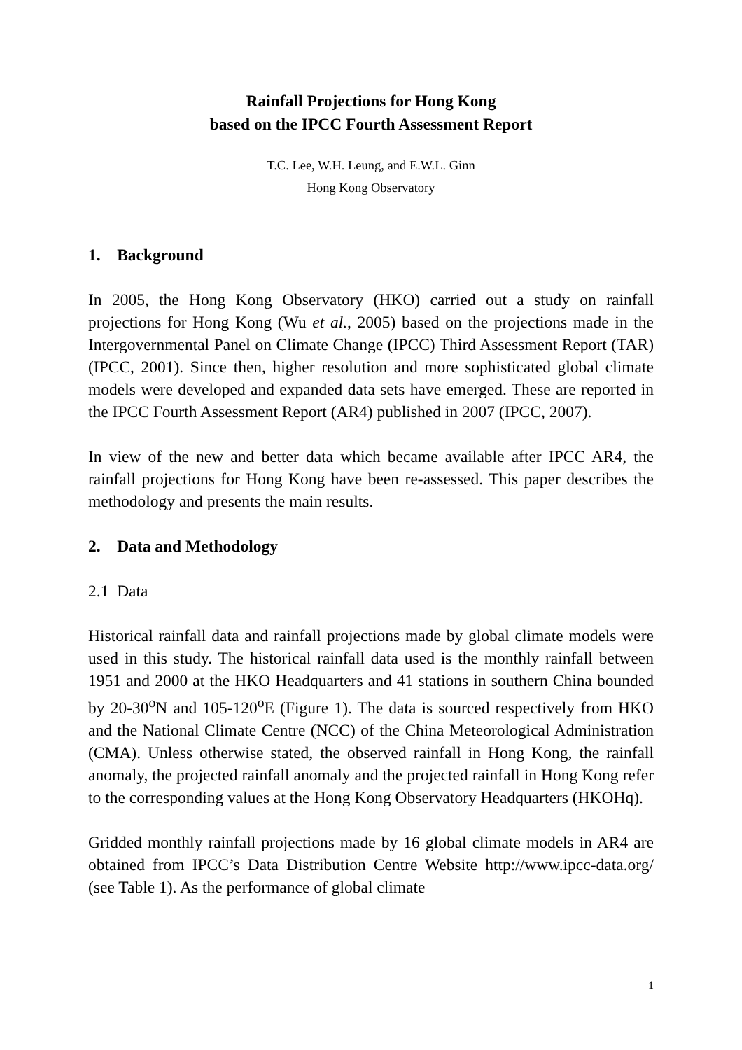Rainfall Projections for Hong Kong
based on the IPCC Fourth Assessment Report
T.C. Lee, W.H. Leung, and E.W.L. Ginn
Hong Kong Observatory
1. Background
In 2005, the Hong Kong Observatory (HKO) carried out a study on rainfall projections for Hong Kong (Wu et al., 2005) based on the projections made in the Intergovernmental Panel on Climate Change (IPCC) Third Assessment Report (TAR) (IPCC, 2001). Since then, higher resolution and more sophisticated global climate models were developed and expanded data sets have emerged. These are reported in the IPCC Fourth Assessment Report (AR4) published in 2007 (IPCC, 2007).
In view of the new and better data which became available after IPCC AR4, the rainfall projections for Hong Kong have been re-assessed. This paper describes the methodology and presents the main results.
2. Data and Methodology
2.1 Data
Historical rainfall data and rainfall projections made by global climate models were used in this study. The historical rainfall data used is the monthly rainfall between 1951 and 2000 at the HKO Headquarters and 41 stations in southern China bounded by 20-30<sup>o</sup>N and 105-120<sup>o</sup>E (Figure 1). The data is sourced respectively from HKO and the National Climate Centre (NCC) of the China Meteorological Administration (CMA). Unless otherwise stated, the observed rainfall in Hong Kong, the rainfall anomaly, the projected rainfall anomaly and the projected rainfall in Hong Kong refer to the corresponding values at the Hong Kong Observatory Headquarters (HKOHq).
Gridded monthly rainfall projections made by 16 global climate models in AR4 are obtained from IPCC’s Data Distribution Centre Website http://www.ipcc-data.org/ (see Table 1). As the performance of global climate
1